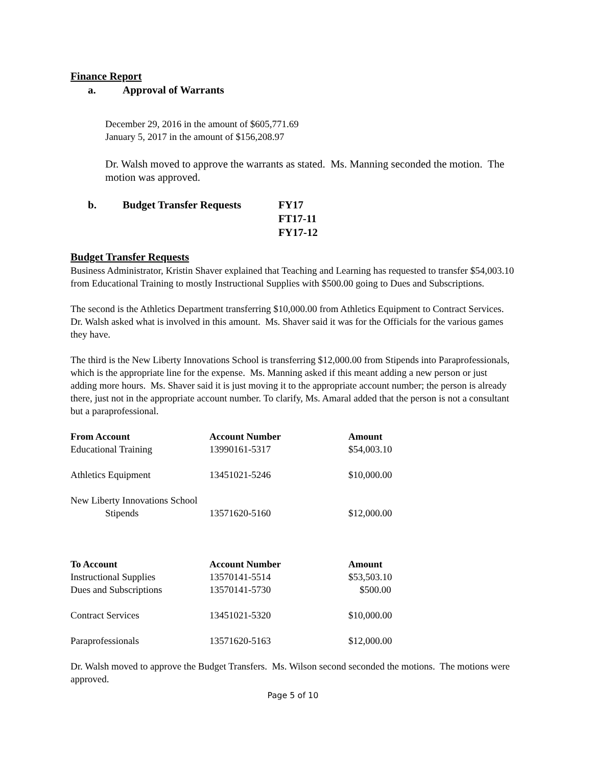Finance Report
a. Approval of Warrants
December 29, 2016 in the amount of $605,771.69
January 5, 2017 in the amount of $156,208.97
Dr. Walsh moved to approve the warrants as stated. Ms. Manning seconded the motion. The motion was approved.
b. Budget Transfer Requests FY17
FT17-11
FY17-12
Budget Transfer Requests
Business Administrator, Kristin Shaver explained that Teaching and Learning has requested to transfer $54,003.10 from Educational Training to mostly Instructional Supplies with $500.00 going to Dues and Subscriptions.
The second is the Athletics Department transferring $10,000.00 from Athletics Equipment to Contract Services. Dr. Walsh asked what is involved in this amount. Ms. Shaver said it was for the Officials for the various games they have.
The third is the New Liberty Innovations School is transferring $12,000.00 from Stipends into Paraprofessionals, which is the appropriate line for the expense. Ms. Manning asked if this meant adding a new person or just adding more hours. Ms. Shaver said it is just moving it to the appropriate account number; the person is already there, just not in the appropriate account number. To clarify, Ms. Amaral added that the person is not a consultant but a paraprofessional.
| From Account | Account Number | Amount |
| --- | --- | --- |
| Educational Training | 13990161-5317 | $54,003.10 |
| Athletics Equipment | 13451021-5246 | $10,000.00 |
| New Liberty Innovations School | | |
| Stipends | 13571620-5160 | $12,000.00 |
| To Account | Account Number | Amount |
| --- | --- | --- |
| Instructional Supplies | 13570141-5514 | $53,503.10 |
| Dues and Subscriptions | 13570141-5730 | $500.00 |
| Contract Services | 13451021-5320 | $10,000.00 |
| Paraprofessionals | 13571620-5163 | $12,000.00 |
Dr. Walsh moved to approve the Budget Transfers. Ms. Wilson second seconded the motions. The motions were approved.
Page 5 of 10